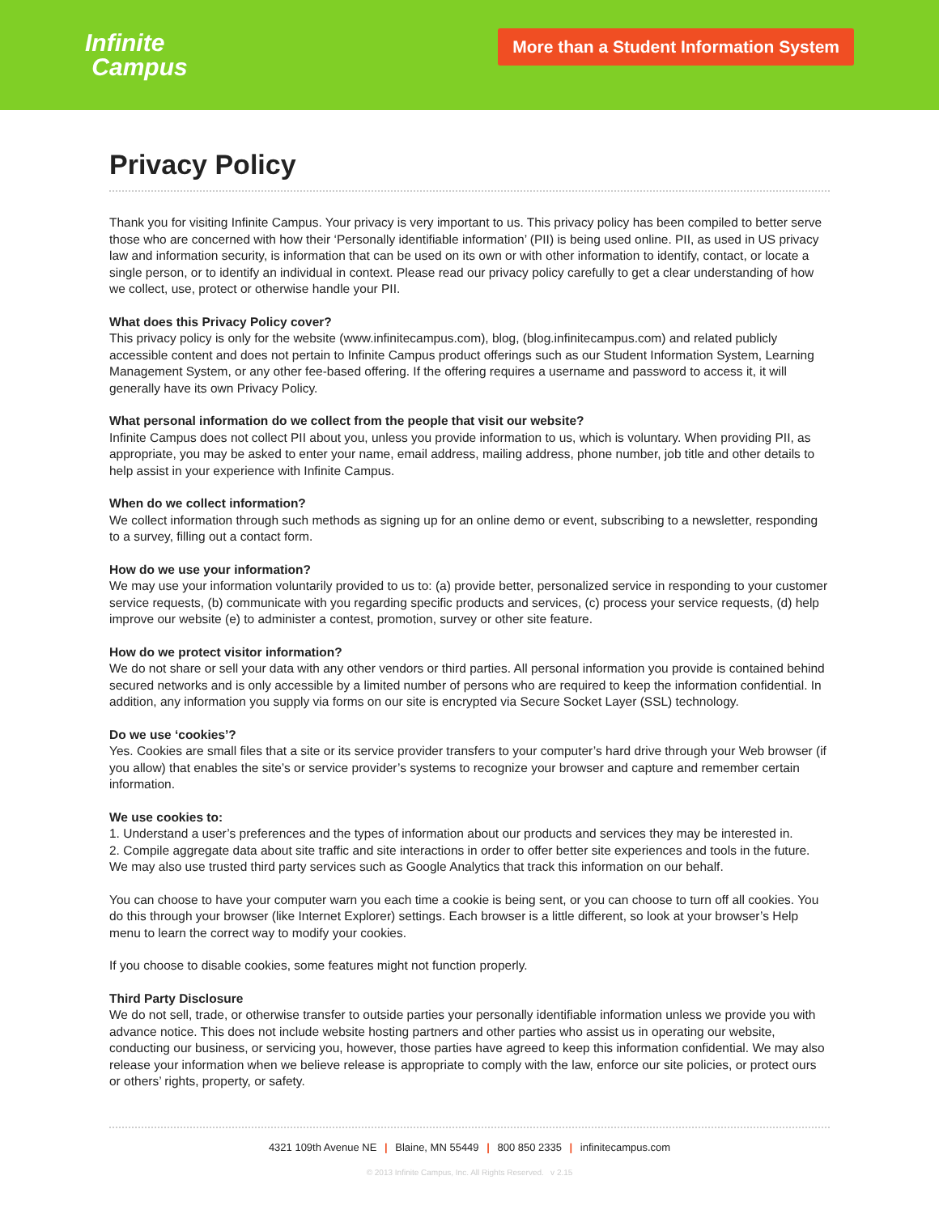Infinite
Campus
More than a Student Information System
Privacy Policy
Thank you for visiting Infinite Campus. Your privacy is very important to us. This privacy policy has been compiled to better serve those who are concerned with how their ‘Personally identifiable information’ (PII) is being used online. PII, as used in US privacy law and information security, is information that can be used on its own or with other information to identify, contact, or locate a single person, or to identify an individual in context. Please read our privacy policy carefully to get a clear understanding of how we collect, use, protect or otherwise handle your PII.
What does this Privacy Policy cover?
This privacy policy is only for the website (www.infinitecampus.com), blog, (blog.infinitecampus.com) and related publicly accessible content and does not pertain to Infinite Campus product offerings such as our Student Information System, Learning Management System, or any other fee-based offering. If the offering requires a username and password to access it, it will generally have its own Privacy Policy.
What personal information do we collect from the people that visit our website?
Infinite Campus does not collect PII about you, unless you provide information to us, which is voluntary. When providing PII, as appropriate, you may be asked to enter your name, email address, mailing address, phone number, job title and other details to help assist in your experience with Infinite Campus.
When do we collect information?
We collect information through such methods as signing up for an online demo or event, subscribing to a newsletter, responding to a survey, filling out a contact form.
How do we use your information?
We may use your information voluntarily provided to us to: (a) provide better, personalized service in responding to your customer service requests, (b) communicate with you regarding specific products and services, (c) process your service requests, (d) help improve our website (e) to administer a contest, promotion, survey or other site feature.
How do we protect visitor information?
We do not share or sell your data with any other vendors or third parties. All personal information you provide is contained behind secured networks and is only accessible by a limited number of persons who are required to keep the information confidential. In addition, any information you supply via forms on our site is encrypted via Secure Socket Layer (SSL) technology.
Do we use ‘cookies’?
Yes. Cookies are small files that a site or its service provider transfers to your computer’s hard drive through your Web browser (if you allow) that enables the site’s or service provider’s systems to recognize your browser and capture and remember certain information.
We use cookies to:
1. Understand a user’s preferences and the types of information about our products and services they may be interested in.
2. Compile aggregate data about site traffic and site interactions in order to offer better site experiences and tools in the future. We may also use trusted third party services such as Google Analytics that track this information on our behalf.
You can choose to have your computer warn you each time a cookie is being sent, or you can choose to turn off all cookies. You do this through your browser (like Internet Explorer) settings. Each browser is a little different, so look at your browser’s Help menu to learn the correct way to modify your cookies.
If you choose to disable cookies, some features might not function properly.
Third Party Disclosure
We do not sell, trade, or otherwise transfer to outside parties your personally identifiable information unless we provide you with advance notice. This does not include website hosting partners and other parties who assist us in operating our website, conducting our business, or servicing you, however, those parties have agreed to keep this information confidential. We may also release your information when we believe release is appropriate to comply with the law, enforce our site policies, or protect ours or others’ rights, property, or safety.
4321 109th Avenue NE | Blaine, MN 55449 | 800 850 2335 | infinitecampus.com
© 2013 Infinite Campus, Inc. All Rights Reserved. v 2.15